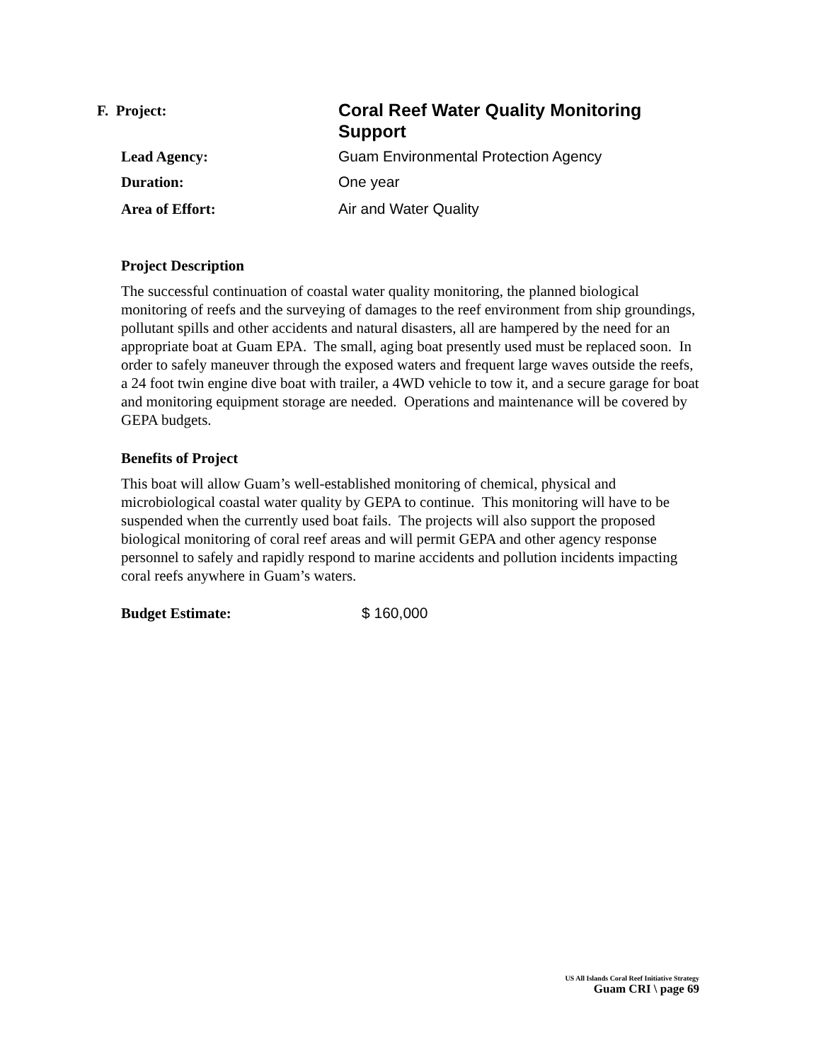F. Project:
Coral Reef Water Quality Monitoring Support
Lead Agency: Guam Environmental Protection Agency
Duration: One year
Area of Effort: Air and Water Quality
Project Description
The successful continuation of coastal water quality monitoring, the planned biological monitoring of reefs and the surveying of damages to the reef environment from ship groundings, pollutant spills and other accidents and natural disasters, all are hampered by the need for an appropriate boat at Guam EPA. The small, aging boat presently used must be replaced soon. In order to safely maneuver through the exposed waters and frequent large waves outside the reefs, a 24 foot twin engine dive boat with trailer, a 4WD vehicle to tow it, and a secure garage for boat and monitoring equipment storage are needed. Operations and maintenance will be covered by GEPA budgets.
Benefits of Project
This boat will allow Guam’s well-established monitoring of chemical, physical and microbiological coastal water quality by GEPA to continue. This monitoring will have to be suspended when the currently used boat fails. The projects will also support the proposed biological monitoring of coral reef areas and will permit GEPA and other agency response personnel to safely and rapidly respond to marine accidents and pollution incidents impacting coral reefs anywhere in Guam’s waters.
Budget Estimate: $ 160,000
US All Islands Coral Reef Initiative Strategy
Guam CRI \ page 69